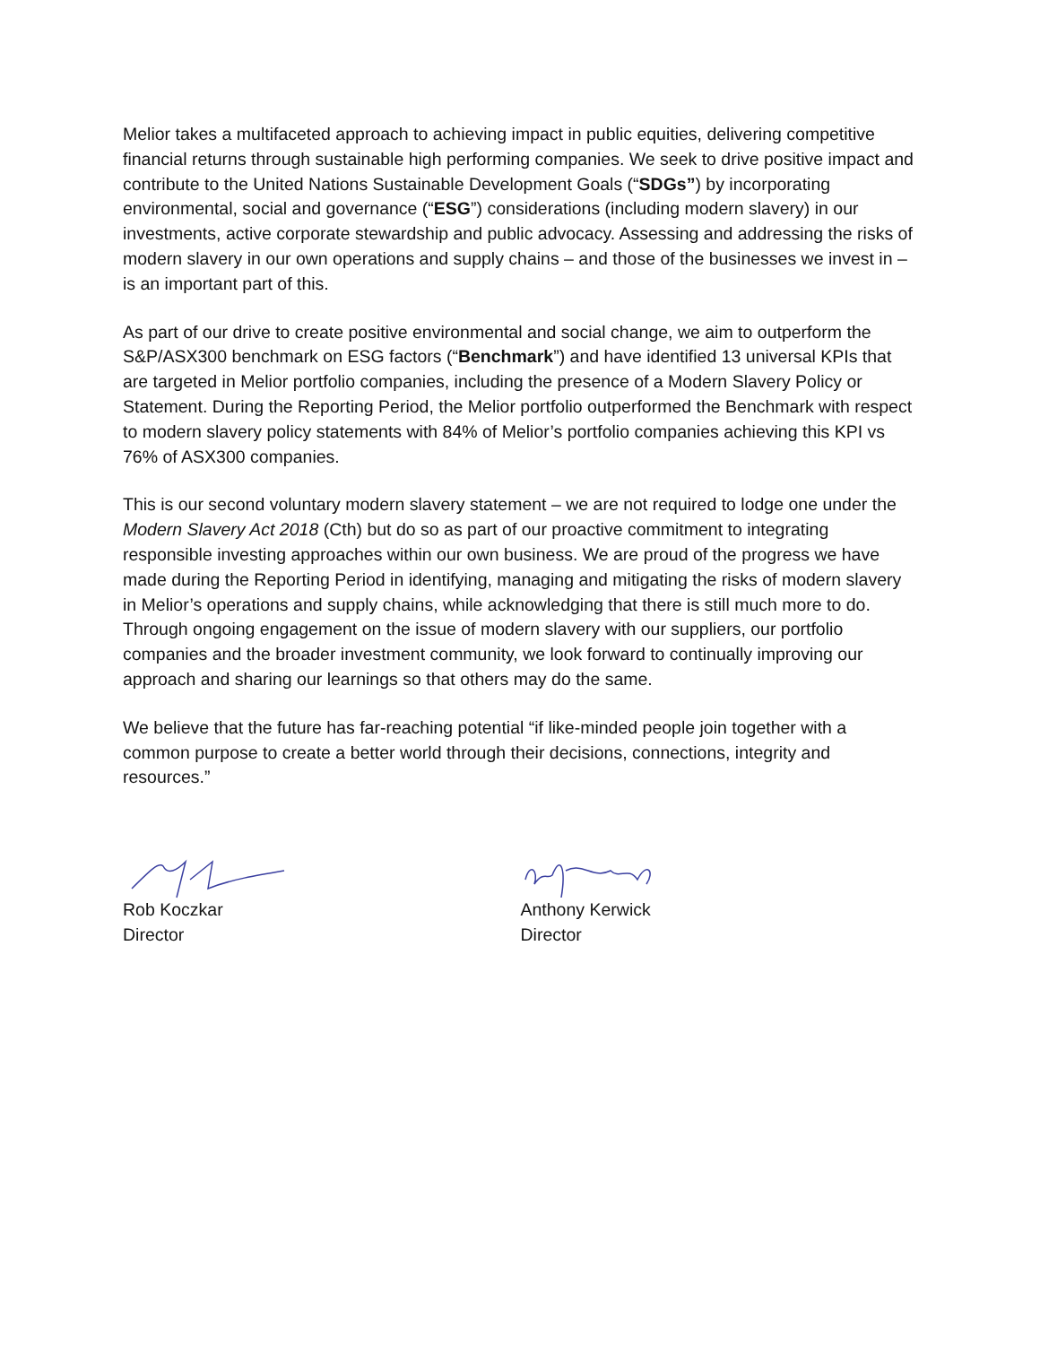Melior takes a multifaceted approach to achieving impact in public equities, delivering competitive financial returns through sustainable high performing companies. We seek to drive positive impact and contribute to the United Nations Sustainable Development Goals (“SDGs”) by incorporating environmental, social and governance (“ESG”) considerations (including modern slavery) in our investments, active corporate stewardship and public advocacy. Assessing and addressing the risks of modern slavery in our own operations and supply chains – and those of the businesses we invest in – is an important part of this.
As part of our drive to create positive environmental and social change, we aim to outperform the S&P/ASX300 benchmark on ESG factors (“Benchmark”) and have identified 13 universal KPIs that are targeted in Melior portfolio companies, including the presence of a Modern Slavery Policy or Statement. During the Reporting Period, the Melior portfolio outperformed the Benchmark with respect to modern slavery policy statements with 84% of Melior’s portfolio companies achieving this KPI vs 76% of ASX300 companies.
This is our second voluntary modern slavery statement – we are not required to lodge one under the Modern Slavery Act 2018 (Cth) but do so as part of our proactive commitment to integrating responsible investing approaches within our own business. We are proud of the progress we have made during the Reporting Period in identifying, managing and mitigating the risks of modern slavery in Melior’s operations and supply chains, while acknowledging that there is still much more to do. Through ongoing engagement on the issue of modern slavery with our suppliers, our portfolio companies and the broader investment community, we look forward to continually improving our approach and sharing our learnings so that others may do the same.
We believe that the future has far-reaching potential “if like-minded people join together with a common purpose to create a better world through their decisions, connections, integrity and resources.”
Rob Koczkar
Director
Anthony Kerwick
Director